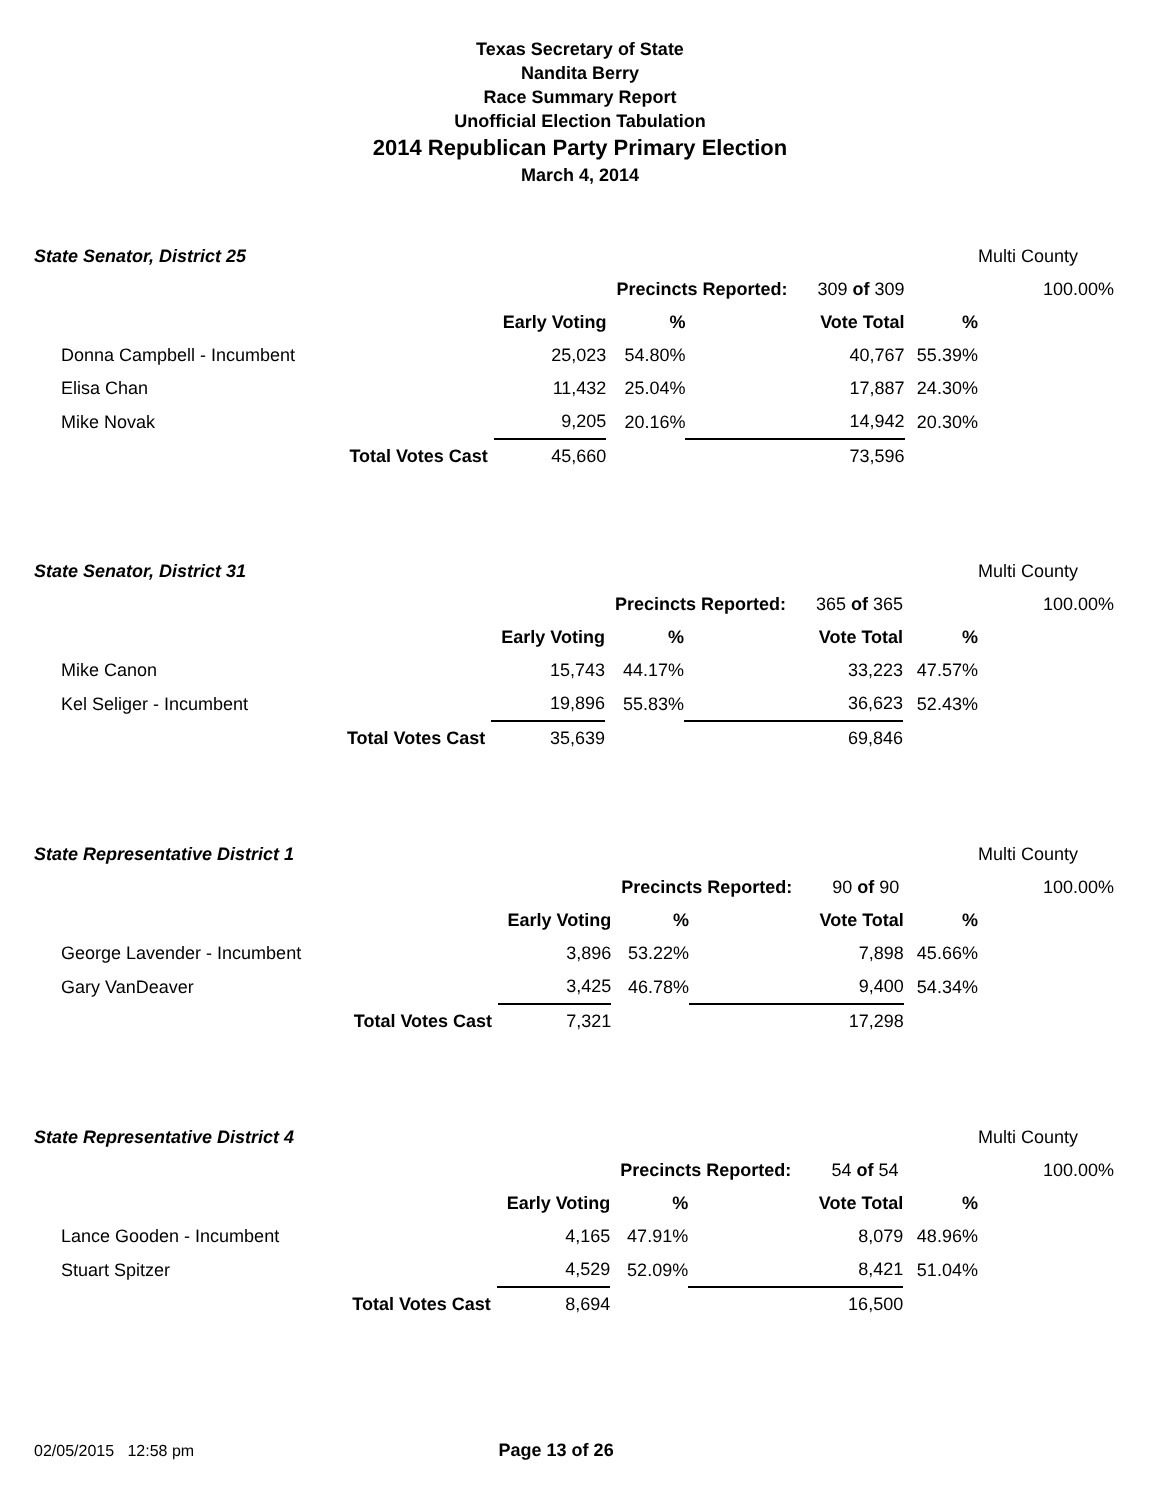Texas Secretary of State
Nandita Berry
Race Summary Report
Unofficial Election Tabulation
2014 Republican Party Primary Election
March 4, 2014
| State Senator, District 25 | | | | | | Multi County |
| | | | Precincts Reported: 309 of 309 | | | 100.00% |
| | | Early Voting | % | Vote Total | % | |
| Donna Campbell - Incumbent | | 25,023 | 54.80% | 40,767 | 55.39% | |
| Elisa Chan | | 11,432 | 25.04% | 17,887 | 24.30% | |
| Mike Novak | | 9,205 | 20.16% | 14,942 | 20.30% | |
| | Total Votes Cast | 45,660 | | 73,596 | | |
| State Senator, District 31 | | | | | | Multi County |
| | | | Precincts Reported: 365 of 365 | | | 100.00% |
| | | Early Voting | % | Vote Total | % | |
| Mike Canon | | 15,743 | 44.17% | 33,223 | 47.57% | |
| Kel Seliger - Incumbent | | 19,896 | 55.83% | 36,623 | 52.43% | |
| | Total Votes Cast | 35,639 | | 69,846 | | |
| State Representative District 1 | | | | | | Multi County |
| | | | Precincts Reported: 90 of 90 | | | 100.00% |
| | | Early Voting | % | Vote Total | % | |
| George Lavender - Incumbent | | 3,896 | 53.22% | 7,898 | 45.66% | |
| Gary VanDeaver | | 3,425 | 46.78% | 9,400 | 54.34% | |
| | Total Votes Cast | 7,321 | | 17,298 | | |
| State Representative District 4 | | | | | | Multi County |
| | | | Precincts Reported: 54 of 54 | | | 100.00% |
| | | Early Voting | % | Vote Total | % | |
| Lance Gooden - Incumbent | | 4,165 | 47.91% | 8,079 | 48.96% | |
| Stuart Spitzer | | 4,529 | 52.09% | 8,421 | 51.04% | |
| | Total Votes Cast | 8,694 | | 16,500 | | |
02/05/2015 12:58 pm Page 13 of 26